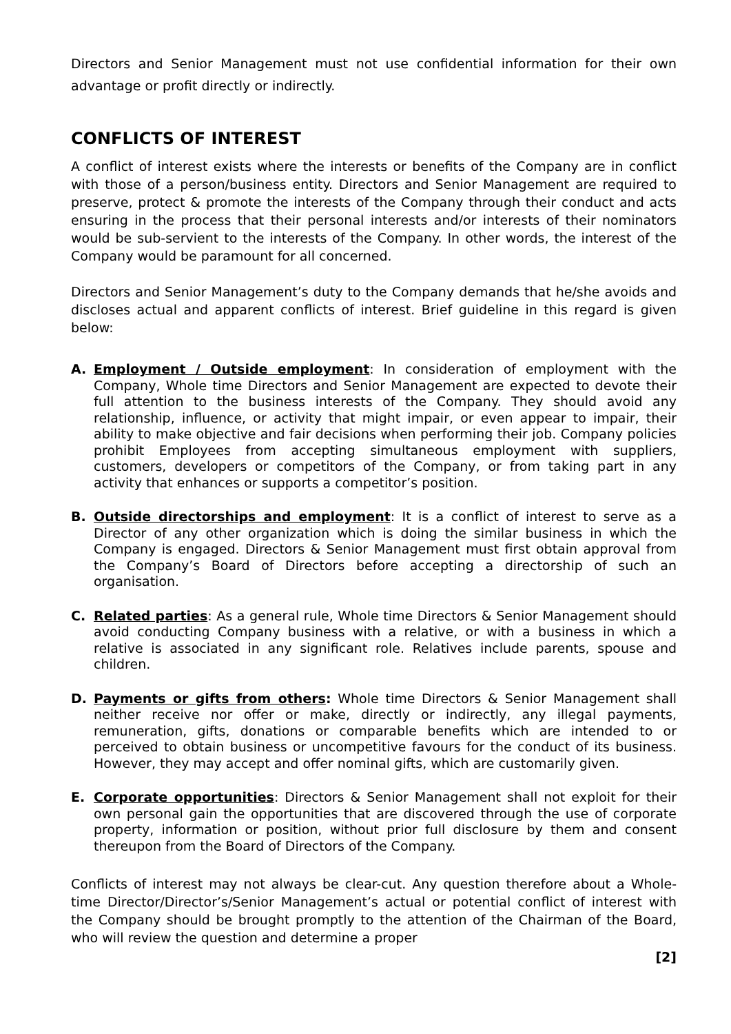Directors and Senior Management must not use confidential information for their own advantage or profit directly or indirectly.
CONFLICTS OF INTEREST
A conflict of interest exists where the interests or benefits of the Company are in conflict with those of a person/business entity. Directors and Senior Management are required to preserve, protect & promote the interests of the Company through their conduct and acts ensuring in the process that their personal interests and/or interests of their nominators would be sub-servient to the interests of the Company. In other words, the interest of the Company would be paramount for all concerned.
Directors and Senior Management’s duty to the Company demands that he/she avoids and discloses actual and apparent conflicts of interest. Brief guideline in this regard is given below:
A. Employment / Outside employment: In consideration of employment with the Company, Whole time Directors and Senior Management are expected to devote their full attention to the business interests of the Company. They should avoid any relationship, influence, or activity that might impair, or even appear to impair, their ability to make objective and fair decisions when performing their job. Company policies prohibit Employees from accepting simultaneous employment with suppliers, customers, developers or competitors of the Company, or from taking part in any activity that enhances or supports a competitor’s position.
B. Outside directorships and employment: It is a conflict of interest to serve as a Director of any other organization which is doing the similar business in which the Company is engaged. Directors & Senior Management must first obtain approval from the Company’s Board of Directors before accepting a directorship of such an organisation.
C. Related parties: As a general rule, Whole time Directors & Senior Management should avoid conducting Company business with a relative, or with a business in which a relative is associated in any significant role. Relatives include parents, spouse and children.
D. Payments or gifts from others: Whole time Directors & Senior Management shall neither receive nor offer or make, directly or indirectly, any illegal payments, remuneration, gifts, donations or comparable benefits which are intended to or perceived to obtain business or uncompetitive favours for the conduct of its business. However, they may accept and offer nominal gifts, which are customarily given.
E. Corporate opportunities: Directors & Senior Management shall not exploit for their own personal gain the opportunities that are discovered through the use of corporate property, information or position, without prior full disclosure by them and consent thereupon from the Board of Directors of the Company.
Conflicts of interest may not always be clear-cut. Any question therefore about a Whole-time Director/Director’s/Senior Management’s actual or potential conflict of interest with the Company should be brought promptly to the attention of the Chairman of the Board, who will review the question and determine a proper
[2]